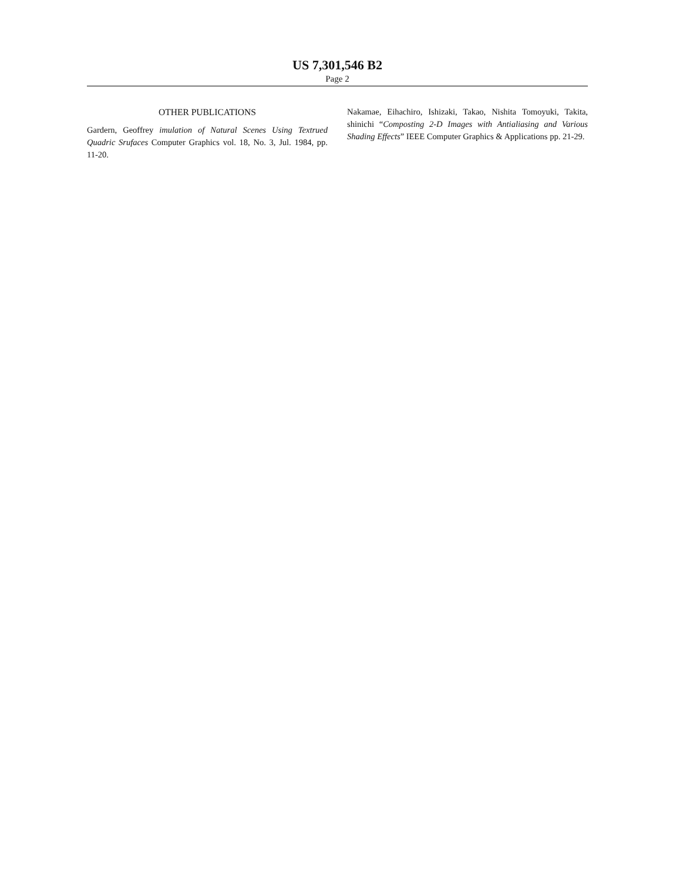US 7,301,546 B2
Page 2
OTHER PUBLICATIONS
Gardern, Geoffrey imulation of Natural Scenes Using Textrued Quadric Srufaces Computer Graphics vol. 18, No. 3, Jul. 1984, pp. 11-20.
Nakamae, Eihachiro, Ishizaki, Takao, Nishita Tomoyuki, Takita, shinichi “Composting 2-D Images with Antialiasing and Various Shading Effects” IEEE Computer Graphics & Applications pp. 21-29.